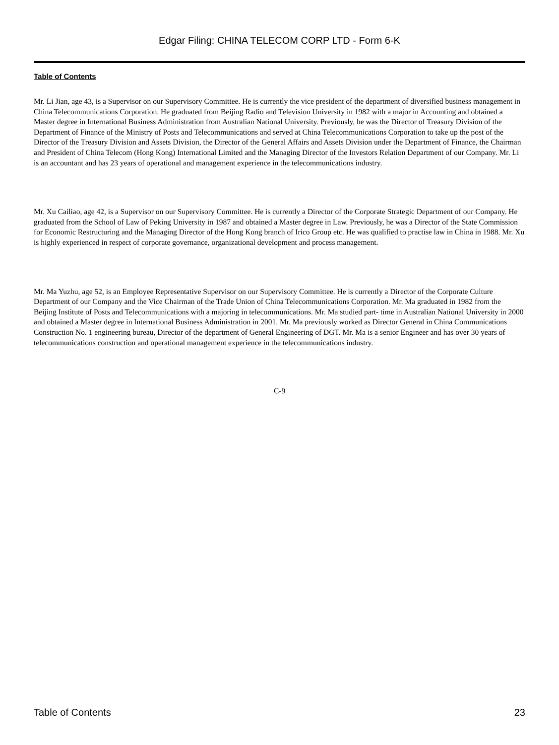Edgar Filing: CHINA TELECOM CORP LTD - Form 6-K
Table of Contents
Mr. Li Jian, age 43, is a Supervisor on our Supervisory Committee. He is currently the vice president of the department of diversified business management in China Telecommunications Corporation. He graduated from Beijing Radio and Television University in 1982 with a major in Accounting and obtained a Master degree in International Business Administration from Australian National University. Previously, he was the Director of Treasury Division of the Department of Finance of the Ministry of Posts and Telecommunications and served at China Telecommunications Corporation to take up the post of the Director of the Treasury Division and Assets Division, the Director of the General Affairs and Assets Division under the Department of Finance, the Chairman and President of China Telecom (Hong Kong) International Limited and the Managing Director of the Investors Relation Department of our Company. Mr. Li is an accountant and has 23 years of operational and management experience in the telecommunications industry.
Mr. Xu Cailiao, age 42, is a Supervisor on our Supervisory Committee. He is currently a Director of the Corporate Strategic Department of our Company. He graduated from the School of Law of Peking University in 1987 and obtained a Master degree in Law. Previously, he was a Director of the State Commission for Economic Restructuring and the Managing Director of the Hong Kong branch of Irico Group etc. He was qualified to practise law in China in 1988. Mr. Xu is highly experienced in respect of corporate governance, organizational development and process management.
Mr. Ma Yuzhu, age 52, is an Employee Representative Supervisor on our Supervisory Committee. He is currently a Director of the Corporate Culture Department of our Company and the Vice Chairman of the Trade Union of China Telecommunications Corporation. Mr. Ma graduated in 1982 from the Beijing Institute of Posts and Telecommunications with a majoring in telecommunications. Mr. Ma studied part- time in Australian National University in 2000 and obtained a Master degree in International Business Administration in 2001. Mr. Ma previously worked as Director General in China Communications Construction No. 1 engineering bureau, Director of the department of General Engineering of DGT. Mr. Ma is a senior Engineer and has over 30 years of telecommunications construction and operational management experience in the telecommunications industry.
C-9
Table of Contents 23